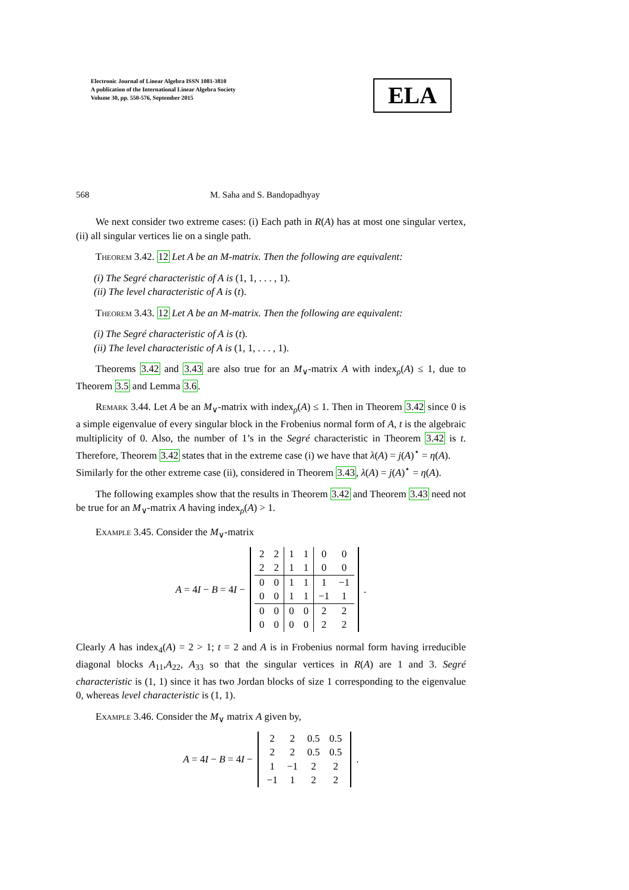Electronic Journal of Linear Algebra ISSN 1081-3810
A publication of the International Linear Algebra Society
Volume 30, pp. 550-576, September 2015
ELA
568 M. Saha and S. Bandopadhyay
We next consider two extreme cases: (i) Each path in R(A) has at most one singular vertex, (ii) all singular vertices lie on a single path.
Theorem 3.42. 12 Let A be an M-matrix. Then the following are equivalent:
(i) The Segré characteristic of A is (1, 1, . . . , 1).
(ii) The level characteristic of A is (t).
Theorem 3.43. 12 Let A be an M-matrix. Then the following are equivalent:
(i) The Segré characteristic of A is (t).
(ii) The level characteristic of A is (1, 1, . . . , 1).
Theorems 3.42 and 3.43 are also true for an M<sub>∨</sub>-matrix A with index<sub>ρ</sub>(A) ≤ 1, due to Theorem 3.5 and Lemma 3.6.
Remark 3.44. Let A be an M<sub>∨</sub>-matrix with index<sub>ρ</sub>(A) ≤ 1. Then in Theorem 3.42 since 0 is a simple eigenvalue of every singular block in the Frobenius normal form of A, t is the algebraic multiplicity of 0. Also, the number of 1’s in the Segré characteristic in Theorem 3.42 is t. Therefore, Theorem 3.42 states that in the extreme case (i) we have that λ(A) = j(A)<sup>⋆</sup> = η(A).
Similarly for the other extreme case (ii), considered in Theorem 3.43, λ(A) = j(A)<sup>⋆</sup> = η(A).
The following examples show that the results in Theorem 3.42 and Theorem 3.43 need not be true for an M<sub>∨</sub>-matrix A having index<sub>ρ</sub>(A) > 1.
Example 3.45. Consider the M<sub>∨</sub>-matrix
A = 4I − B = 4I −
| 2 | 2 | 1 | 1 | 0 | 0 |
| 2 | 2 | 1 | 1 | 0 | 0 |
| 0 | 0 | 1 | 1 | 1 | −1 |
| 0 | 0 | 1 | 1 | −1 | 1 |
| 0 | 0 | 0 | 0 | 2 | 2 |
| 0 | 0 | 0 | 0 | 2 | 2 |
.
Clearly A has index<sub>4</sub>(A) = 2 > 1; t = 2 and A is in Frobenius normal form having irreducible diagonal blocks A<sub>11</sub>,A<sub>22</sub>, A<sub>33</sub> so that the singular vertices in R(A) are 1 and 3. Segré characteristic is (1, 1) since it has two Jordan blocks of size 1 corresponding to the eigenvalue 0, whereas level characteristic is (1, 1).
Example 3.46. Consider the M<sub>∨</sub> matrix A given by,
A = 4I − B = 4I −
| 2 | 2 | 0.5 | 0.5 |
| 2 | 2 | 0.5 | 0.5 |
| 1 | −1 | 2 | 2 |
| −1 | 1 | 2 | 2 |
.